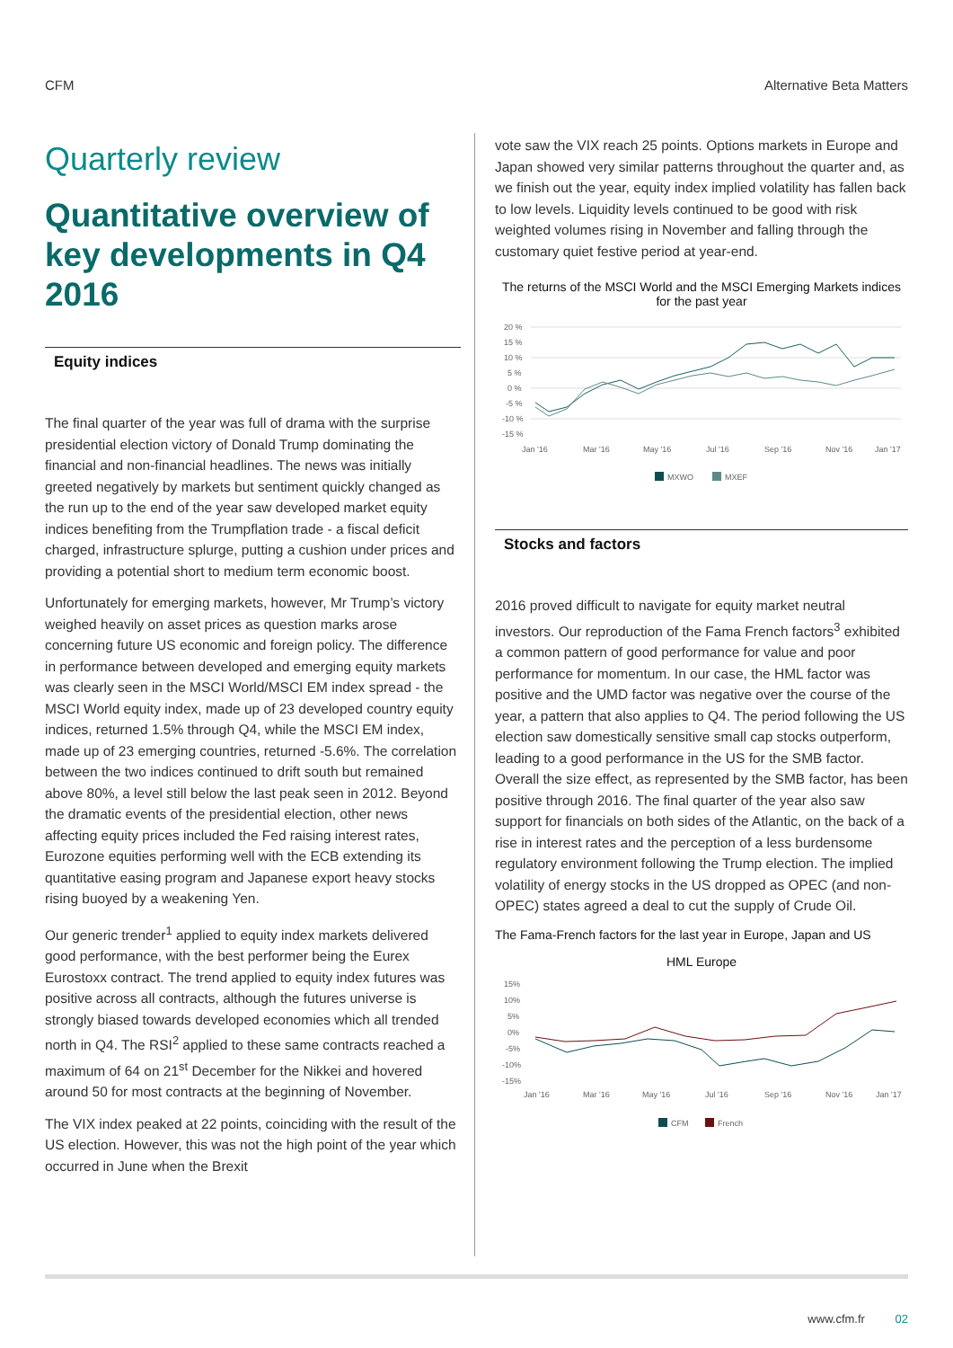CFM Alternative Beta Matters
Quarterly review
Quantitative overview of key developments in Q4 2016
Equity indices
The final quarter of the year was full of drama with the surprise presidential election victory of Donald Trump dominating the financial and non-financial headlines. The news was initially greeted negatively by markets but sentiment quickly changed as the run up to the end of the year saw developed market equity indices benefiting from the Trumpflation trade - a fiscal deficit charged, infrastructure splurge, putting a cushion under prices and providing a potential short to medium term economic boost.
Unfortunately for emerging markets, however, Mr Trump’s victory weighed heavily on asset prices as question marks arose concerning future US economic and foreign policy. The difference in performance between developed and emerging equity markets was clearly seen in the MSCI World/MSCI EM index spread - the MSCI World equity index, made up of 23 developed country equity indices, returned 1.5% through Q4, while the MSCI EM index, made up of 23 emerging countries, returned -5.6%. The correlation between the two indices continued to drift south but remained above 80%, a level still below the last peak seen in 2012. Beyond the dramatic events of the presidential election, other news affecting equity prices included the Fed raising interest rates, Eurozone equities performing well with the ECB extending its quantitative easing program and Japanese export heavy stocks rising buoyed by a weakening Yen.
Our generic trender<sup>1</sup> applied to equity index markets delivered good performance, with the best performer being the Eurex Eurostoxx contract. The trend applied to equity index futures was positive across all contracts, although the futures universe is strongly biased towards developed economies which all trended north in Q4. The RSI<sup>2</sup> applied to these same contracts reached a maximum of 64 on 21<sup>st</sup> December for the Nikkei and hovered around 50 for most contracts at the beginning of November.
The VIX index peaked at 22 points, coinciding with the result of the US election. However, this was not the high point of the year which occurred in June when the Brexit
vote saw the VIX reach 25 points. Options markets in Europe and Japan showed very similar patterns throughout the quarter and, as we finish out the year, equity index implied volatility has fallen back to low levels. Liquidity levels continued to be good with risk weighted volumes rising in November and falling through the customary quiet festive period at year-end.
The returns of the MSCI World and the MSCI Emerging Markets indices for the past year
20 %
15 %
10 %
5 %
0 %
-5 %
-10 %
-15 %
Jan '16
Mar '16
May '16
Jul '16
Sep '16
Nov '16
Jan '17
MXWO
MXEF
Stocks and factors
2016 proved difficult to navigate for equity market neutral investors. Our reproduction of the Fama French factors<sup>3</sup> exhibited a common pattern of good performance for value and poor performance for momentum. In our case, the HML factor was positive and the UMD factor was negative over the course of the year, a pattern that also applies to Q4. The period following the US election saw domestically sensitive small cap stocks outperform, leading to a good performance in the US for the SMB factor. Overall the size effect, as represented by the SMB factor, has been positive through 2016. The final quarter of the year also saw support for financials on both sides of the Atlantic, on the back of a rise in interest rates and the perception of a less burdensome regulatory environment following the Trump election. The implied volatility of energy stocks in the US dropped as OPEC (and non-OPEC) states agreed a deal to cut the supply of Crude Oil.
The Fama-French factors for the last year in Europe, Japan and US
HML Europe
15%
10%
5%
0%
-5%
-10%
-15%
Jan '16
Mar '16
May '16
Jul '16
Sep '16
Nov '16
Jan '17
CFM
French
www.cfm.fr 02